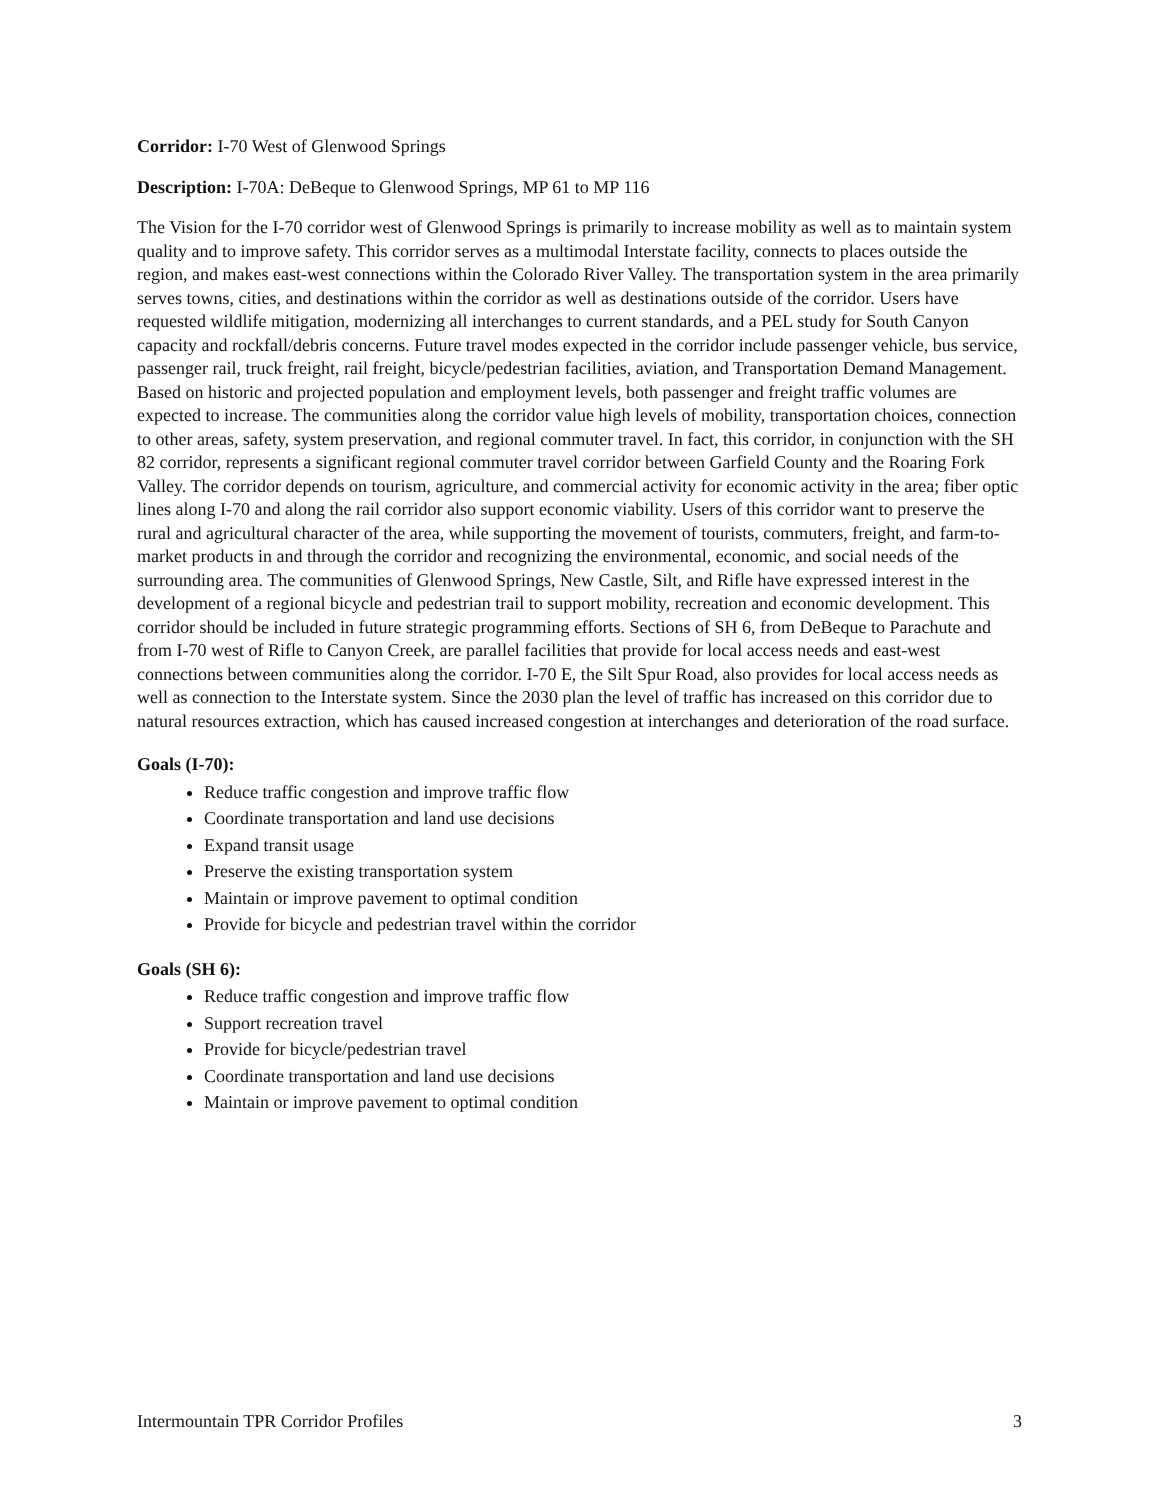Corridor: I-70 West of Glenwood Springs
Description: I-70A: DeBeque to Glenwood Springs, MP 61 to MP 116
The Vision for the I-70 corridor west of Glenwood Springs is primarily to increase mobility as well as to maintain system quality and to improve safety. This corridor serves as a multimodal Interstate facility, connects to places outside the region, and makes east-west connections within the Colorado River Valley. The transportation system in the area primarily serves towns, cities, and destinations within the corridor as well as destinations outside of the corridor. Users have requested wildlife mitigation, modernizing all interchanges to current standards, and a PEL study for South Canyon capacity and rockfall/debris concerns. Future travel modes expected in the corridor include passenger vehicle, bus service, passenger rail, truck freight, rail freight, bicycle/pedestrian facilities, aviation, and Transportation Demand Management. Based on historic and projected population and employment levels, both passenger and freight traffic volumes are expected to increase. The communities along the corridor value high levels of mobility, transportation choices, connection to other areas, safety, system preservation, and regional commuter travel. In fact, this corridor, in conjunction with the SH 82 corridor, represents a significant regional commuter travel corridor between Garfield County and the Roaring Fork Valley. The corridor depends on tourism, agriculture, and commercial activity for economic activity in the area; fiber optic lines along I-70 and along the rail corridor also support economic viability. Users of this corridor want to preserve the rural and agricultural character of the area, while supporting the movement of tourists, commuters, freight, and farm-to-market products in and through the corridor and recognizing the environmental, economic, and social needs of the surrounding area. The communities of Glenwood Springs, New Castle, Silt, and Rifle have expressed interest in the development of a regional bicycle and pedestrian trail to support mobility, recreation and economic development. This corridor should be included in future strategic programming efforts. Sections of SH 6, from DeBeque to Parachute and from I-70 west of Rifle to Canyon Creek, are parallel facilities that provide for local access needs and east-west connections between communities along the corridor. I-70 E, the Silt Spur Road, also provides for local access needs as well as connection to the Interstate system. Since the 2030 plan the level of traffic has increased on this corridor due to natural resources extraction, which has caused increased congestion at interchanges and deterioration of the road surface.
Goals (I-70):
Reduce traffic congestion and improve traffic flow
Coordinate transportation and land use decisions
Expand transit usage
Preserve the existing transportation system
Maintain or improve pavement to optimal condition
Provide for bicycle and pedestrian travel within the corridor
Goals (SH 6):
Reduce traffic congestion and improve traffic flow
Support recreation travel
Provide for bicycle/pedestrian travel
Coordinate transportation and land use decisions
Maintain or improve pavement to optimal condition
Intermountain TPR Corridor Profiles 3